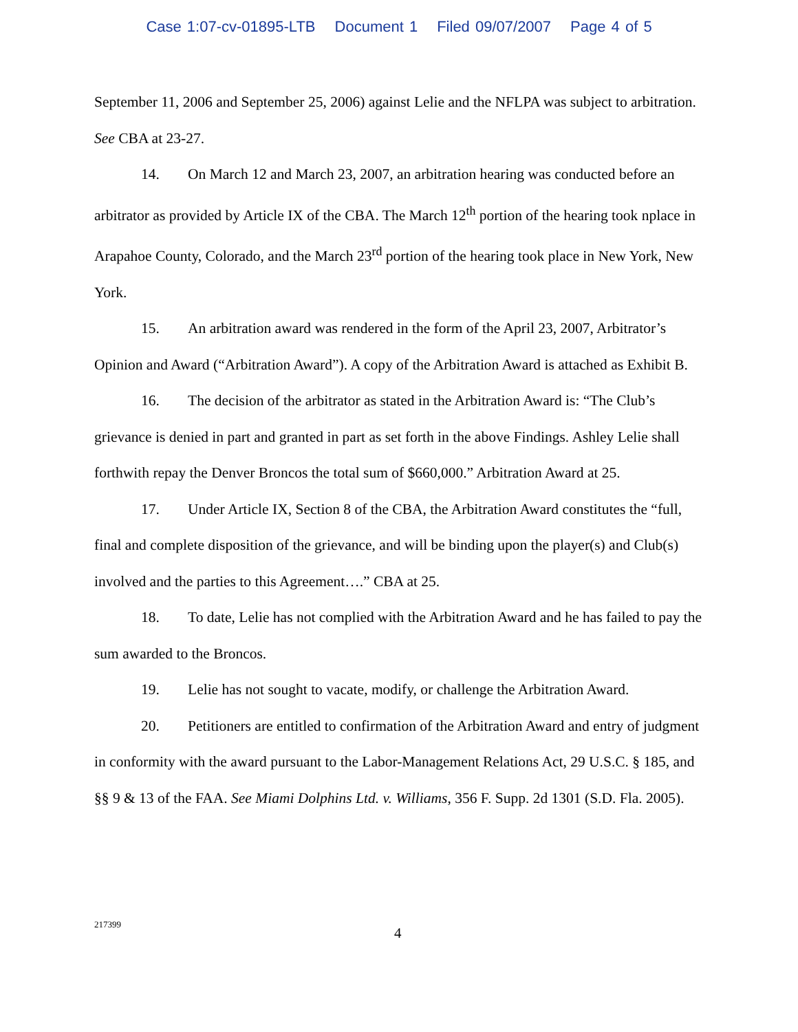Case 1:07-cv-01895-LTB Document 1 Filed 09/07/2007 Page 4 of 5
September 11, 2006 and September 25, 2006) against Lelie and the NFLPA was subject to arbitration. See CBA at 23-27.
14. On March 12 and March 23, 2007, an arbitration hearing was conducted before an arbitrator as provided by Article IX of the CBA. The March 12<sup>th</sup> portion of the hearing took nplace in Arapahoe County, Colorado, and the March 23<sup>rd</sup> portion of the hearing took place in New York, New York.
15. An arbitration award was rendered in the form of the April 23, 2007, Arbitrator’s Opinion and Award (“Arbitration Award”). A copy of the Arbitration Award is attached as Exhibit B.
16. The decision of the arbitrator as stated in the Arbitration Award is: “The Club’s grievance is denied in part and granted in part as set forth in the above Findings. Ashley Lelie shall forthwith repay the Denver Broncos the total sum of $660,000.” Arbitration Award at 25.
17. Under Article IX, Section 8 of the CBA, the Arbitration Award constitutes the “full, final and complete disposition of the grievance, and will be binding upon the player(s) and Club(s) involved and the parties to this Agreement….” CBA at 25.
18. To date, Lelie has not complied with the Arbitration Award and he has failed to pay the sum awarded to the Broncos.
19. Lelie has not sought to vacate, modify, or challenge the Arbitration Award.
20. Petitioners are entitled to confirmation of the Arbitration Award and entry of judgment in conformity with the award pursuant to the Labor-Management Relations Act, 29 U.S.C. § 185, and §§ 9 & 13 of the FAA. See Miami Dolphins Ltd. v. Williams, 356 F. Supp. 2d 1301 (S.D. Fla. 2005).
217399
4